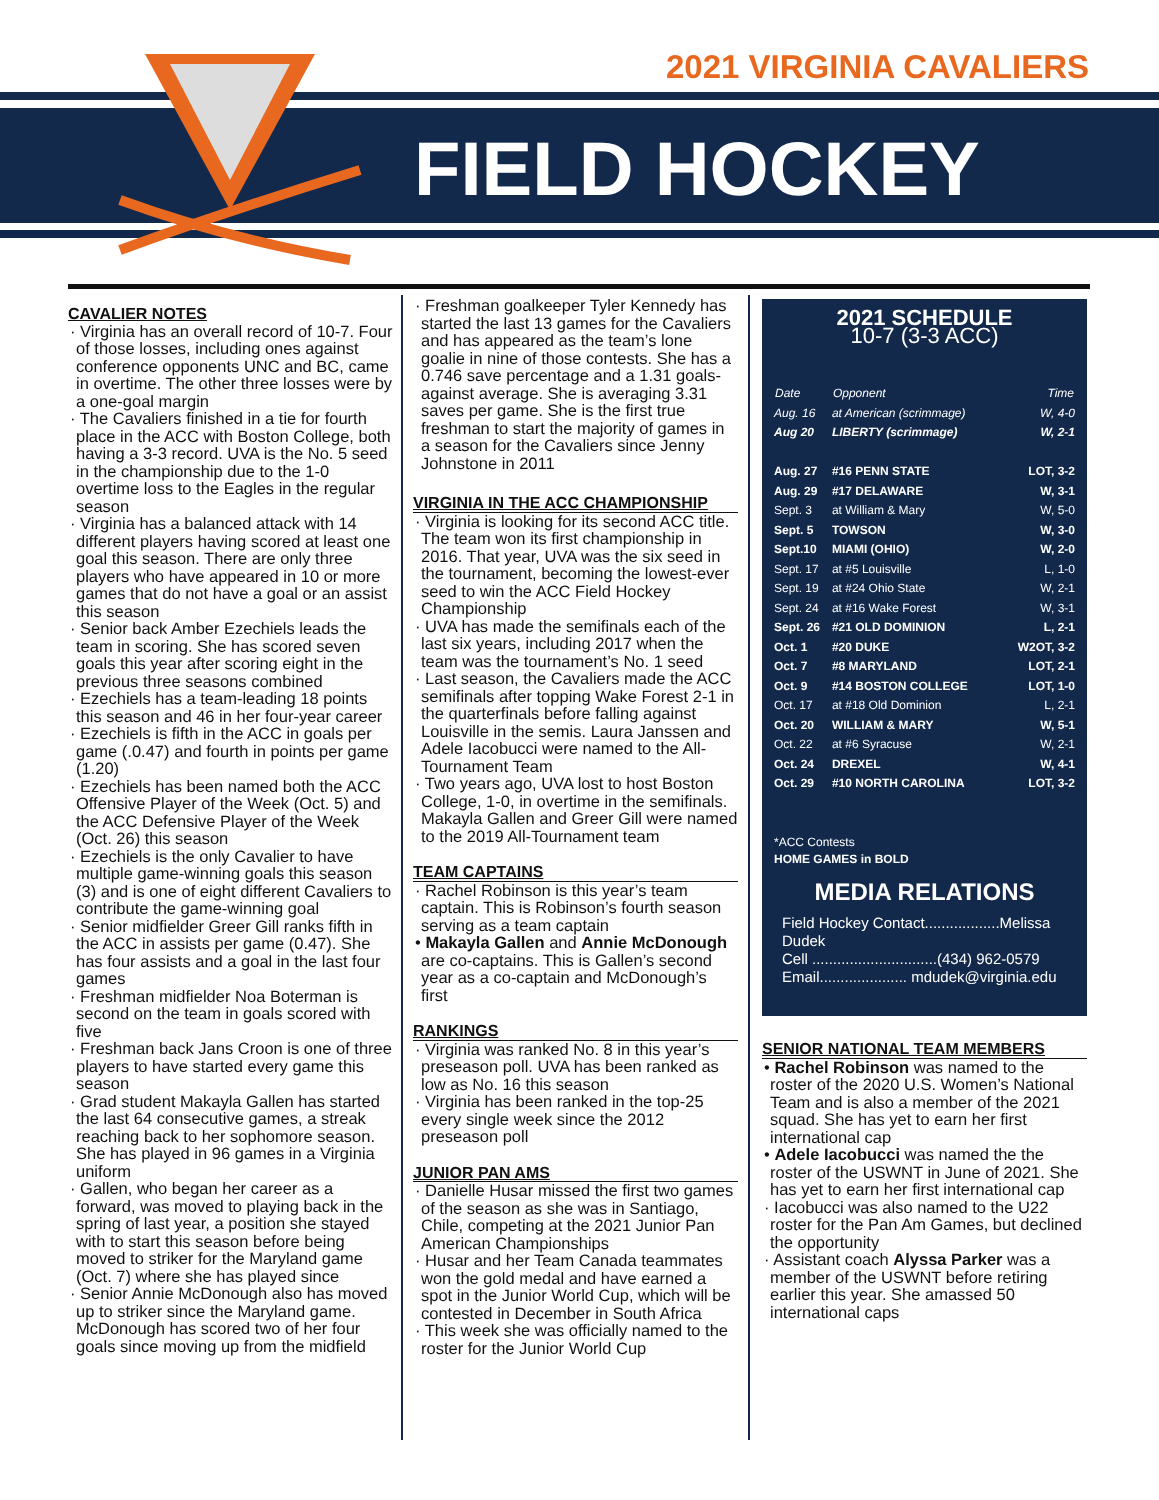2021 VIRGINIA CAVALIERS
FIELD HOCKEY
CAVALIER NOTES
· Virginia has an overall record of 10-7. Four of those losses, including ones against conference opponents UNC and BC, came in overtime. The other three losses were by a one-goal margin
· The Cavaliers finished in a tie for fourth place in the ACC with Boston College, both having a 3-3 record. UVA is the No. 5 seed in the championship due to the 1-0 overtime loss to the Eagles in the regular season
· Virginia has a balanced attack with 14 different players having scored at least one goal this season. There are only three players who have appeared in 10 or more games that do not have a goal or an assist this season
· Senior back Amber Ezechiels leads the team in scoring. She has scored seven goals this year after scoring eight in the previous three seasons combined
· Ezechiels has a team-leading 18 points this season and 46 in her four-year career
· Ezechiels is fifth in the ACC in goals per game (.0.47) and fourth in points per game (1.20)
· Ezechiels has been named both the ACC Offensive Player of the Week (Oct. 5) and the ACC Defensive Player of the Week (Oct. 26) this season
· Ezechiels is the only Cavalier to have multiple game-winning goals this season (3) and is one of eight different Cavaliers to contribute the game-winning goal
· Senior midfielder Greer Gill ranks fifth in the ACC in assists per game (0.47). She has four assists and a goal in the last four games
· Freshman midfielder Noa Boterman is second on the team in goals scored with five
· Freshman back Jans Croon is one of three players to have started every game this season
· Grad student Makayla Gallen has started the last 64 consecutive games, a streak reaching back to her sophomore season. She has played in 96 games in a Virginia uniform
· Gallen, who began her career as a forward, was moved to playing back in the spring of last year, a position she stayed with to start this season before being moved to striker for the Maryland game (Oct. 7) where she has played since
· Senior Annie McDonough also has moved up to striker since the Maryland game. McDonough has scored two of her four goals since moving up from the midfield
· Freshman goalkeeper Tyler Kennedy has started the last 13 games for the Cavaliers and has appeared as the team’s lone goalie in nine of those contests. She has a 0.746 save percentage and a 1.31 goals-against average. She is averaging 3.31 saves per game. She is the first true freshman to start the majority of games in a season for the Cavaliers since Jenny Johnstone in 2011
VIRGINIA IN THE ACC CHAMPIONSHIP
· Virginia is looking for its second ACC title. The team won its first championship in 2016. That year, UVA was the six seed in the tournament, becoming the lowest-ever seed to win the ACC Field Hockey Championship
· UVA has made the semifinals each of the last six years, including 2017 when the team was the tournament’s No. 1 seed
· Last season, the Cavaliers made the ACC semifinals after topping Wake Forest 2-1 in the quarterfinals before falling against Louisville in the semis. Laura Janssen and Adele Iacobucci were named to the All-Tournament Team
· Two years ago, UVA lost to host Boston College, 1-0, in overtime in the semifinals. Makayla Gallen and Greer Gill were named to the 2019 All-Tournament team
TEAM CAPTAINS
· Rachel Robinson is this year’s team captain. This is Robinson’s fourth season serving as a team captain
• Makayla Gallen and Annie McDonough are co-captains. This is Gallen’s second year as a co-captain and McDonough’s first
RANKINGS
· Virginia was ranked No. 8 in this year’s preseason poll. UVA has been ranked as low as No. 16 this season
· Virginia has been ranked in the top-25 every single week since the 2012 preseason poll
JUNIOR PAN AMS
· Danielle Husar missed the first two games of the season as she was in Santiago, Chile, competing at the 2021 Junior Pan American Championships
· Husar and her Team Canada teammates won the gold medal and have earned a spot in the Junior World Cup, which will be contested in December in South Africa
· This week she was officially named to the roster for the Junior World Cup
2021 SCHEDULE
10-7 (3-3 ACC)
| Date | Opponent | Time |
| --- | --- | --- |
| Aug. 16 | at American (scrimmage) | W, 4-0 |
| Aug 20 | LIBERTY (scrimmage) | W, 2-1 |
| Aug. 27 | #16 PENN STATE | LOT, 3-2 |
| Aug. 29 | #17 DELAWARE | W, 3-1 |
| Sept. 3 | at William & Mary | W, 5-0 |
| Sept. 5 | TOWSON | W, 3-0 |
| Sept.10 | MIAMI (OHIO) | W, 2-0 |
| Sept. 17 | at #5 Louisville | L, 1-0 |
| Sept. 19 | at #24 Ohio State | W, 2-1 |
| Sept. 24 | at #16 Wake Forest | W, 3-1 |
| Sept. 26 | #21 OLD DOMINION | L, 2-1 |
| Oct. 1 | #20 DUKE | W2OT, 3-2 |
| Oct. 7 | #8 MARYLAND | LOT, 2-1 |
| Oct. 9 | #14 BOSTON COLLEGE | LOT, 1-0 |
| Oct. 17 | at #18 Old Dominion | L, 2-1 |
| Oct. 20 | WILLIAM & MARY | W, 5-1 |
| Oct. 22 | at #6 Syracuse | W, 2-1 |
| Oct. 24 | DREXEL | W, 4-1 |
| Oct. 29 | #10 NORTH CAROLINA | LOT, 3-2 |
*ACC Contests
HOME GAMES in BOLD
MEDIA RELATIONS
Field Hockey Contact..................Melissa Dudek
Cell ..............................(434) 962-0579
Email..................... mdudek@virginia.edu
SENIOR NATIONAL TEAM MEMBERS
• Rachel Robinson was named to the roster of the 2020 U.S. Women’s National Team and is also a member of the 2021 squad. She has yet to earn her first international cap
• Adele Iacobucci was named the the roster of the USWNT in June of 2021. She has yet to earn her first international cap
· Iacobucci was also named to the U22 roster for the Pan Am Games, but declined the opportunity
· Assistant coach Alyssa Parker was a member of the USWNT before retiring earlier this year. She amassed 50 international caps